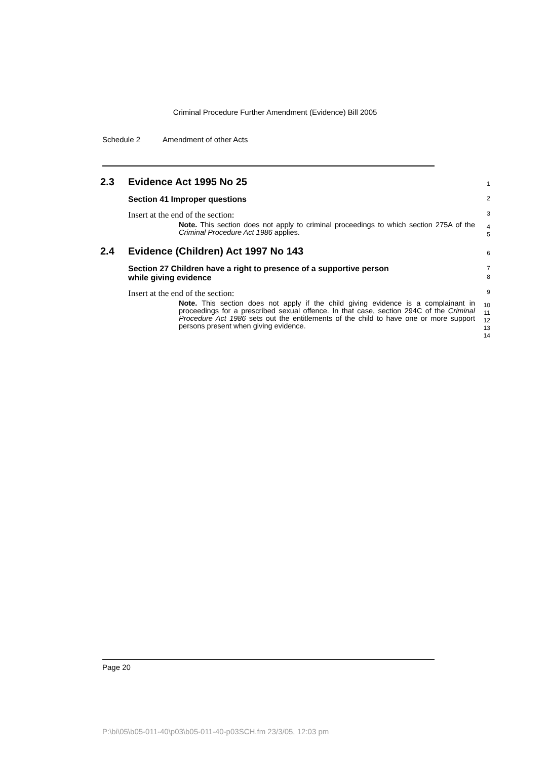Criminal Procedure Further Amendment (Evidence) Bill 2005
Schedule 2 Amendment of other Acts
2.3 Evidence Act 1995 No 25
1
Section 41 Improper questions
2
Insert at the end of the section:
3
Note. This section does not apply to criminal proceedings to which section 275A of the Criminal Procedure Act 1986 applies.
4
5
2.4 Evidence (Children) Act 1997 No 143
6
Section 27 Children have a right to presence of a supportive person
while giving evidence
7
8
Insert at the end of the section:
9
Note. This section does not apply if the child giving evidence is a complainant in proceedings for a prescribed sexual offence. In that case, section 294C of the Criminal Procedure Act 1986 sets out the entitlements of the child to have one or more support persons present when giving evidence.
10
11
12
13
14
Page 20
P:\bi\05\b05-011-40\p03\b05-011-40-p03SCH.fm 23/3/05, 12:03 pm